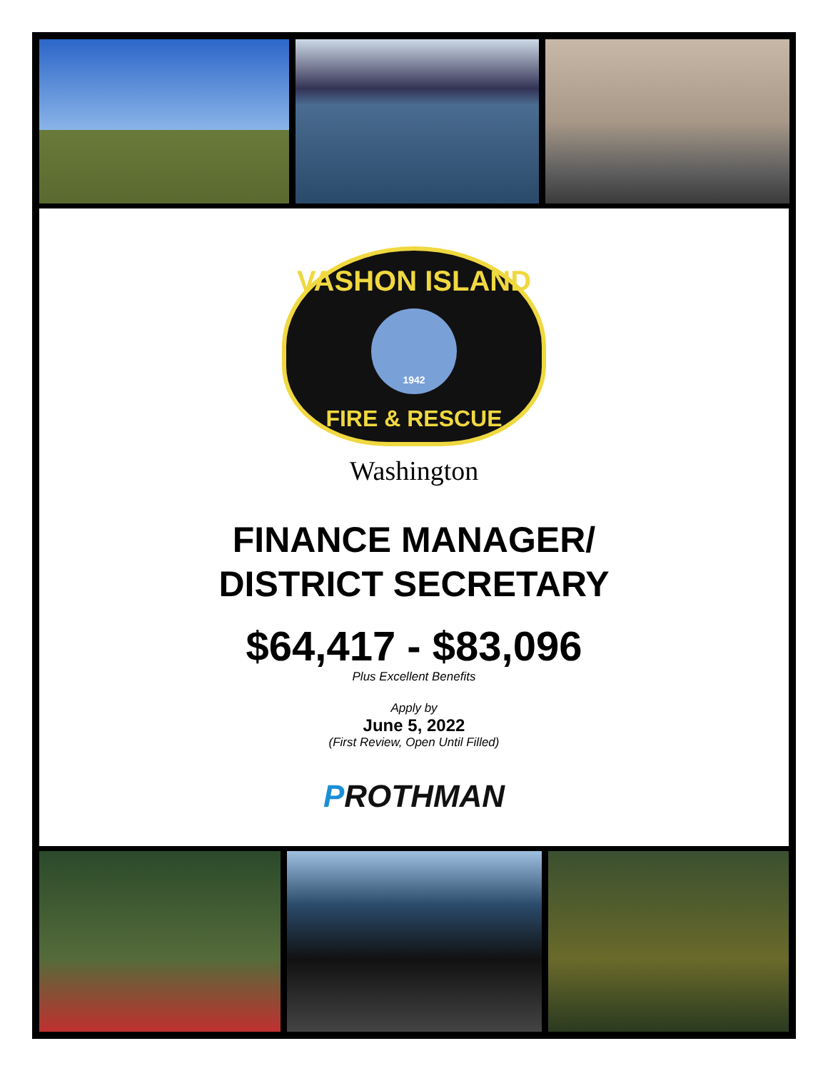VASHON ISLAND
1942
FIRE & RESCUE
Washington
FINANCE MANAGER/
DISTRICT SECRETARY
$64,417 - $83,096
Plus Excellent Benefits
Apply by
June 5, 2022
(First Review, Open Until Filled)
PROTHMAN